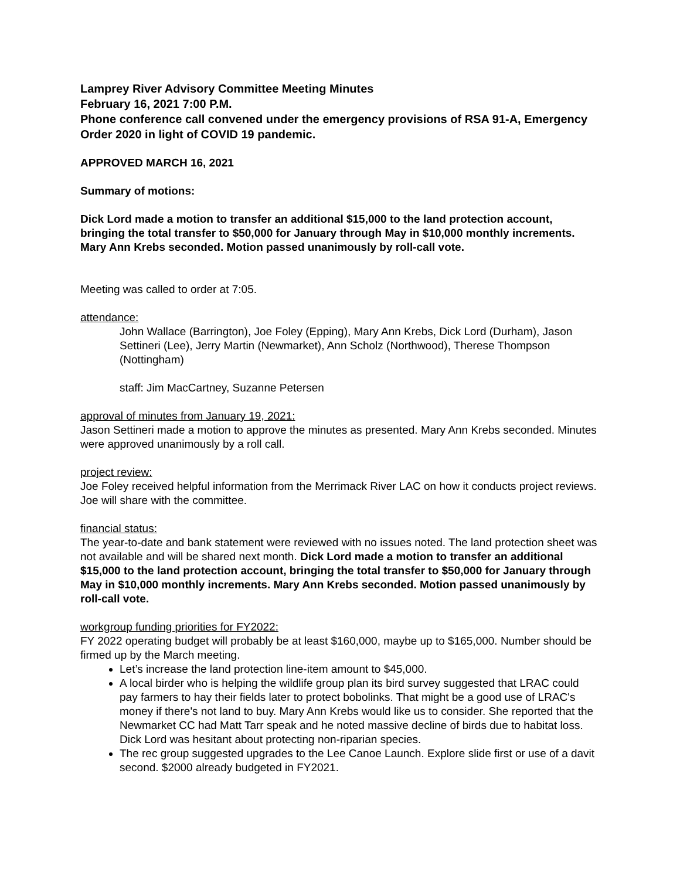Lamprey River Advisory Committee Meeting Minutes
February 16, 2021 7:00 P.M.
Phone conference call convened under the emergency provisions of RSA 91-A, Emergency Order 2020 in light of COVID 19 pandemic.
APPROVED MARCH 16, 2021
Summary of motions:
Dick Lord made a motion to transfer an additional $15,000 to the land protection account, bringing the total transfer to $50,000 for January through May in $10,000 monthly increments. Mary Ann Krebs seconded. Motion passed unanimously by roll-call vote.
Meeting was called to order at 7:05.
attendance:
John Wallace (Barrington), Joe Foley (Epping), Mary Ann Krebs, Dick Lord (Durham), Jason Settineri (Lee), Jerry Martin (Newmarket), Ann Scholz (Northwood), Therese Thompson (Nottingham)
staff: Jim MacCartney, Suzanne Petersen
approval of minutes from January 19, 2021:
Jason Settineri made a motion to approve the minutes as presented. Mary Ann Krebs seconded. Minutes were approved unanimously by a roll call.
project review:
Joe Foley received helpful information from the Merrimack River LAC on how it conducts project reviews. Joe will share with the committee.
financial status:
The year-to-date and bank statement were reviewed with no issues noted. The land protection sheet was not available and will be shared next month. Dick Lord made a motion to transfer an additional $15,000 to the land protection account, bringing the total transfer to $50,000 for January through May in $10,000 monthly increments. Mary Ann Krebs seconded. Motion passed unanimously by roll-call vote.
workgroup funding priorities for FY2022:
FY 2022 operating budget will probably be at least $160,000, maybe up to $165,000. Number should be firmed up by the March meeting.
Let’s increase the land protection line-item amount to $45,000.
A local birder who is helping the wildlife group plan its bird survey suggested that LRAC could pay farmers to hay their fields later to protect bobolinks. That might be a good use of LRAC's money if there's not land to buy. Mary Ann Krebs would like us to consider. She reported that the Newmarket CC had Matt Tarr speak and he noted massive decline of birds due to habitat loss. Dick Lord was hesitant about protecting non-riparian species.
The rec group suggested upgrades to the Lee Canoe Launch. Explore slide first or use of a davit second. $2000 already budgeted in FY2021.